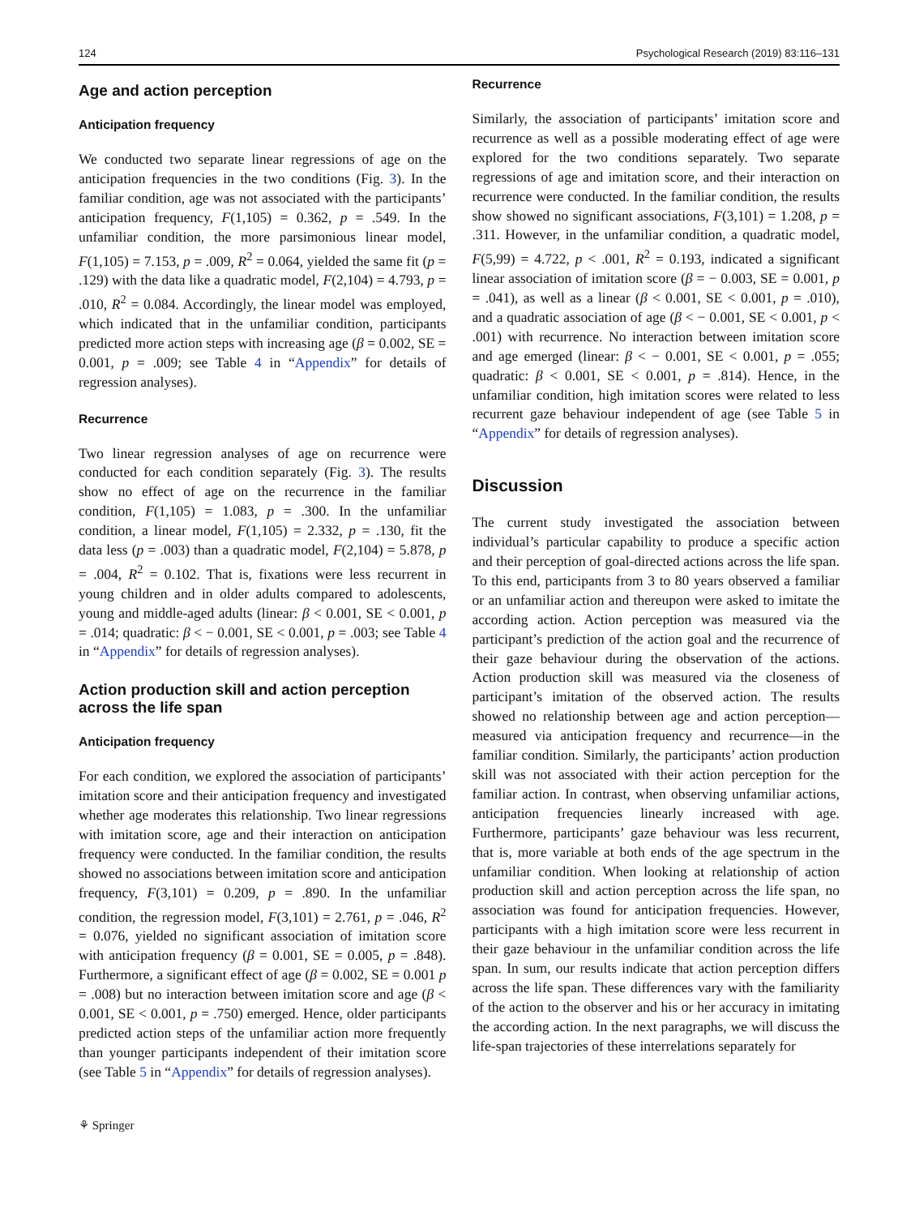124 Psychological Research (2019) 83:116–131
Age and action perception
Anticipation frequency
We conducted two separate linear regressions of age on the anticipation frequencies in the two conditions (Fig. 3). In the familiar condition, age was not associated with the participants’ anticipation frequency, F(1,105) = 0.362, p = .549. In the unfamiliar condition, the more parsimonious linear model, F(1,105) = 7.153, p = .009, R<sup>2</sup> = 0.064, yielded the same fit (p = .129) with the data like a quadratic model, F(2,104) = 4.793, p = .010, R<sup>2</sup> = 0.084. Accordingly, the linear model was employed, which indicated that in the unfamiliar condition, participants predicted more action steps with increasing age (β = 0.002, SE = 0.001, p = .009; see Table 4 in “Appendix” for details of regression analyses).
Recurrence
Two linear regression analyses of age on recurrence were conducted for each condition separately (Fig. 3). The results show no effect of age on the recurrence in the familiar condition, F(1,105) = 1.083, p = .300. In the unfamiliar condition, a linear model, F(1,105) = 2.332, p = .130, fit the data less (p = .003) than a quadratic model, F(2,104) = 5.878, p = .004, R<sup>2</sup> = 0.102. That is, fixations were less recurrent in young children and in older adults compared to adolescents, young and middle-aged adults (linear: β < 0.001, SE < 0.001, p = .014; quadratic: β < − 0.001, SE < 0.001, p = .003; see Table 4 in “Appendix” for details of regression analyses).
Action production skill and action perception across the life span
Anticipation frequency
For each condition, we explored the association of participants’ imitation score and their anticipation frequency and investigated whether age moderates this relationship. Two linear regressions with imitation score, age and their interaction on anticipation frequency were conducted. In the familiar condition, the results showed no associations between imitation score and anticipation frequency, F(3,101) = 0.209, p = .890. In the unfamiliar condition, the regression model, F(3,101) = 2.761, p = .046, R<sup>2</sup> = 0.076, yielded no significant association of imitation score with anticipation frequency (β = 0.001, SE = 0.005, p = .848). Furthermore, a significant effect of age (β = 0.002, SE = 0.001 p = .008) but no interaction between imitation score and age (β < 0.001, SE < 0.001, p = .750) emerged. Hence, older participants predicted action steps of the unfamiliar action more frequently than younger participants independent of their imitation score (see Table 5 in “Appendix” for details of regression analyses).
Recurrence
Similarly, the association of participants’ imitation score and recurrence as well as a possible moderating effect of age were explored for the two conditions separately. Two separate regressions of age and imitation score, and their interaction on recurrence were conducted. In the familiar condition, the results show showed no significant associations, F(3,101) = 1.208, p = .311. However, in the unfamiliar condition, a quadratic model, F(5,99) = 4.722, p < .001, R<sup>2</sup> = 0.193, indicated a significant linear association of imitation score (β = − 0.003, SE = 0.001, p = .041), as well as a linear (β < 0.001, SE < 0.001, p = .010), and a quadratic association of age (β < − 0.001, SE < 0.001, p < .001) with recurrence. No interaction between imitation score and age emerged (linear: β < − 0.001, SE < 0.001, p = .055; quadratic: β < 0.001, SE < 0.001, p = .814). Hence, in the unfamiliar condition, high imitation scores were related to less recurrent gaze behaviour independent of age (see Table 5 in “Appendix” for details of regression analyses).
Discussion
The current study investigated the association between individual’s particular capability to produce a specific action and their perception of goal-directed actions across the life span. To this end, participants from 3 to 80 years observed a familiar or an unfamiliar action and thereupon were asked to imitate the according action. Action perception was measured via the participant’s prediction of the action goal and the recurrence of their gaze behaviour during the observation of the actions. Action production skill was measured via the closeness of participant’s imitation of the observed action. The results showed no relationship between age and action perception—measured via anticipation frequency and recurrence—in the familiar condition. Similarly, the participants’ action production skill was not associated with their action perception for the familiar action. In contrast, when observing unfamiliar actions, anticipation frequencies linearly increased with age. Furthermore, participants’ gaze behaviour was less recurrent, that is, more variable at both ends of the age spectrum in the unfamiliar condition. When looking at relationship of action production skill and action perception across the life span, no association was found for anticipation frequencies. However, participants with a high imitation score were less recurrent in their gaze behaviour in the unfamiliar condition across the life span. In sum, our results indicate that action perception differs across the life span. These differences vary with the familiarity of the action to the observer and his or her accuracy in imitating the according action. In the next paragraphs, we will discuss the life-span trajectories of these interrelations separately for
⚘ Springer